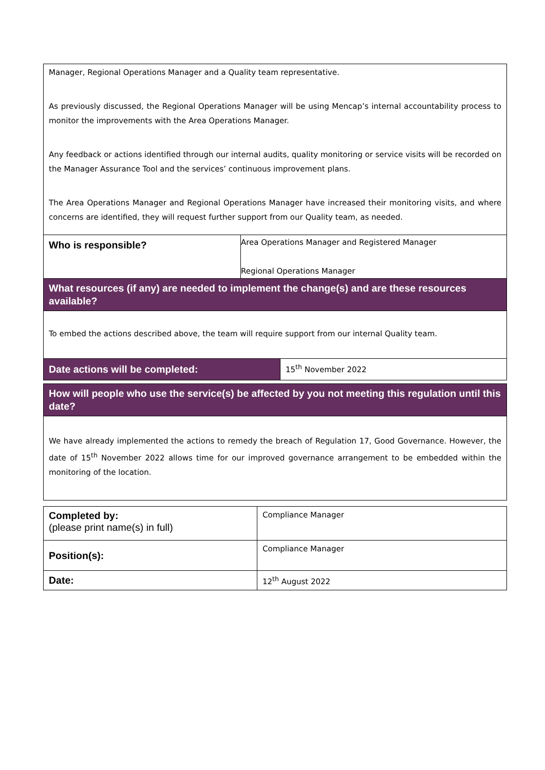| Manager, Regional Operations Manager and a Quality team representative. As previously discussed, the Regional Operations Manager will be using Mencap’s internal accountability process to monitor the improvements with the Area Operations Manager. Any feedback or actions identified through our internal audits, quality monitoring or service visits will be recorded on the Manager Assurance Tool and the services’ continuous improvement plans. The Area Operations Manager and Regional Operations Manager have increased their monitoring visits, and where concerns are identified, they will request further support from our Quality team, as needed. | | |
| Who is responsible? | Area Operations Manager and Registered Manager Regional Operations Manager | |
| What resources (if any) are needed to implement the change(s) and are these resources available? | | |
| To embed the actions described above, the team will require support from our internal Quality team. | | |
| Date actions will be completed: | | 15<sup>th</sup> November 2022 |
| How will people who use the service(s) be affected by you not meeting this regulation until this date? |
| We have already implemented the actions to remedy the breach of Regulation 17, Good Governance. However, the date of 15<sup>th</sup> November 2022 allows time for our improved governance arrangement to be embedded within the monitoring of the location. |
| Completed by: (please print name(s) in full) | Compliance Manager |
| Position(s): | Compliance Manager |
| Date: | 12<sup>th</sup> August 2022 |